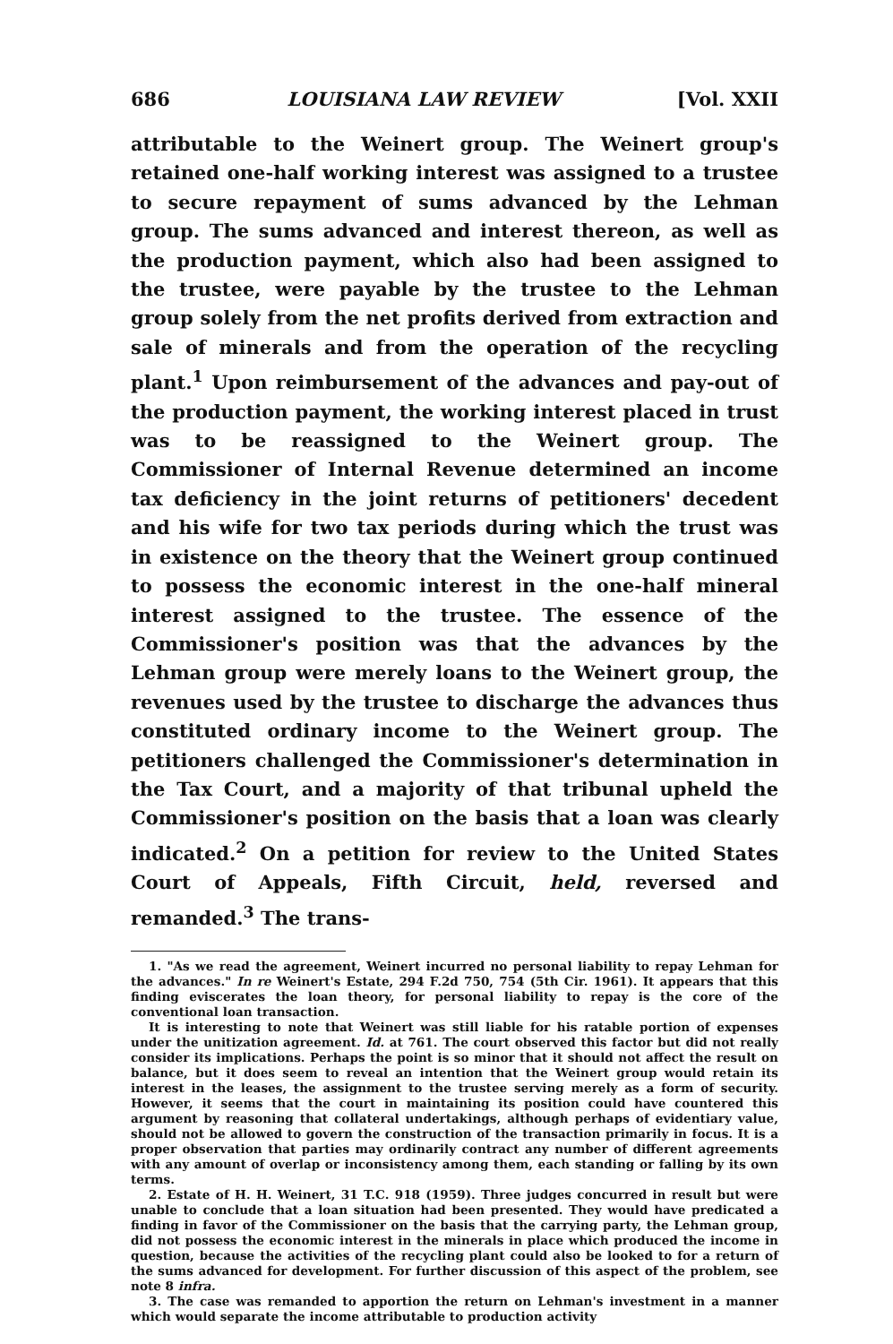686 LOUISIANA LAW REVIEW [Vol. XXII
attributable to the Weinert group. The Weinert group's retained one-half working interest was assigned to a trustee to secure repayment of sums advanced by the Lehman group. The sums advanced and interest thereon, as well as the production payment, which also had been assigned to the trustee, were payable by the trustee to the Lehman group solely from the net profits derived from extraction and sale of minerals and from the operation of the recycling plant.<sup>1</sup> Upon reimbursement of the advances and pay-out of the production payment, the working interest placed in trust was to be reassigned to the Weinert group. The Commissioner of Internal Revenue determined an income tax deficiency in the joint returns of petitioners' decedent and his wife for two tax periods during which the trust was in existence on the theory that the Weinert group continued to possess the economic interest in the one-half mineral interest assigned to the trustee. The essence of the Commissioner's position was that the advances by the Lehman group were merely loans to the Weinert group, the revenues used by the trustee to discharge the advances thus constituted ordinary income to the Weinert group. The petitioners challenged the Commissioner's determination in the Tax Court, and a majority of that tribunal upheld the Commissioner's position on the basis that a loan was clearly indicated.<sup>2</sup> On a petition for review to the United States Court of Appeals, Fifth Circuit, held, reversed and remanded.<sup>3</sup> The trans-
1. "As we read the agreement, Weinert incurred no personal liability to repay Lehman for the advances." In re Weinert's Estate, 294 F.2d 750, 754 (5th Cir. 1961). It appears that this finding eviscerates the loan theory, for personal liability to repay is the core of the conventional loan transaction.
It is interesting to note that Weinert was still liable for his ratable portion of expenses under the unitization agreement. Id. at 761. The court observed this factor but did not really consider its implications. Perhaps the point is so minor that it should not affect the result on balance, but it does seem to reveal an intention that the Weinert group would retain its interest in the leases, the assignment to the trustee serving merely as a form of security. However, it seems that the court in maintaining its position could have countered this argument by reasoning that collateral undertakings, although perhaps of evidentiary value, should not be allowed to govern the construction of the transaction primarily in focus. It is a proper observation that parties may ordinarily contract any number of different agreements with any amount of overlap or inconsistency among them, each standing or falling by its own terms.
2. Estate of H. H. Weinert, 31 T.C. 918 (1959). Three judges concurred in result but were unable to conclude that a loan situation had been presented. They would have predicated a finding in favor of the Commissioner on the basis that the carrying party, the Lehman group, did not possess the economic interest in the minerals in place which produced the income in question, because the activities of the recycling plant could also be looked to for a return of the sums advanced for development. For further discussion of this aspect of the problem, see note 8 infra.
3. The case was remanded to apportion the return on Lehman's investment in a manner which would separate the income attributable to production activity